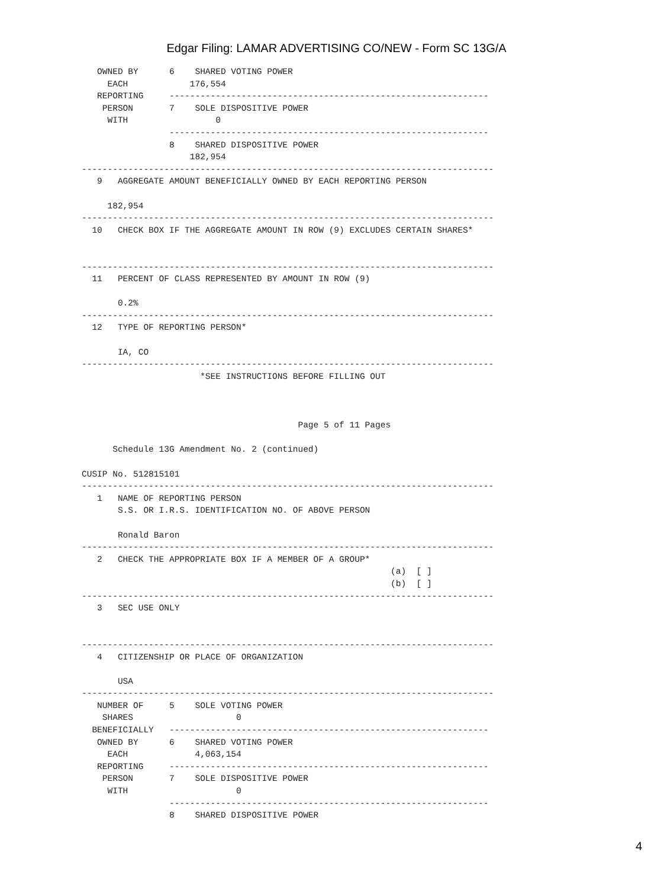Edgar Filing: LAMAR ADVERTISING CO/NEW - Form SC 13G/A
   OWNED BY      6    SHARED VOTING POWER
     EACH            176,554
   REPORTING     --------------------------------------------------------------
    PERSON       7    SOLE DISPOSITIVE POWER
     WITH                 0
                 --------------------------------------------------------------
                 8    SHARED DISPOSITIVE POWER
                     182,954
--------------------------------------------------------------------------------
   9   AGGREGATE AMOUNT BENEFICIALLY OWNED BY EACH REPORTING PERSON

     182,954
--------------------------------------------------------------------------------
  10   CHECK BOX IF THE AGGREGATE AMOUNT IN ROW (9) EXCLUDES CERTAIN SHARES*


--------------------------------------------------------------------------------
  11   PERCENT OF CLASS REPRESENTED BY AMOUNT IN ROW (9)

       0.2%
--------------------------------------------------------------------------------
  12   TYPE OF REPORTING PERSON*

       IA, CO
--------------------------------------------------------------------------------
                       *SEE INSTRUCTIONS BEFORE FILLING OUT



                                          Page 5 of 11 Pages

      Schedule 13G Amendment No. 2 (continued)

CUSIP No. 512815101
--------------------------------------------------------------------------------
   1   NAME OF REPORTING PERSON
       S.S. OR I.R.S. IDENTIFICATION NO. OF ABOVE PERSON

       Ronald Baron
--------------------------------------------------------------------------------
   2   CHECK THE APPROPRIATE BOX IF A MEMBER OF A GROUP*
                                                            (a)  [ ]
                                                            (b)  [ ]
--------------------------------------------------------------------------------
   3   SEC USE ONLY


--------------------------------------------------------------------------------
   4   CITIZENSHIP OR PLACE OF ORGANIZATION

       USA
--------------------------------------------------------------------------------
   NUMBER OF     5    SOLE VOTING POWER
    SHARES                    0
  BENEFICIALLY   --------------------------------------------------------------
   OWNED BY      6    SHARED VOTING POWER
     EACH             4,063,154
   REPORTING     --------------------------------------------------------------
    PERSON       7    SOLE DISPOSITIVE POWER
     WITH                     0
                 --------------------------------------------------------------
                 8    SHARED DISPOSITIVE POWER
4